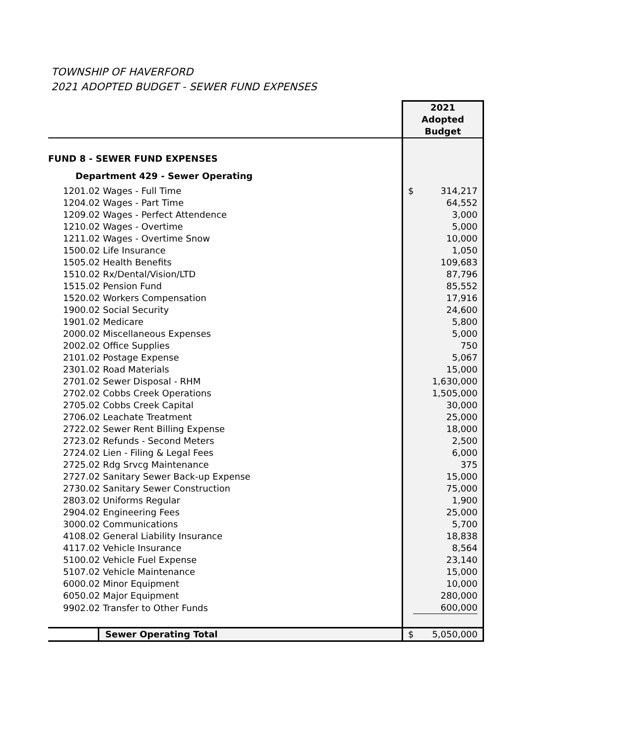TOWNSHIP OF HAVERFORD
2021 ADOPTED BUDGET - SEWER FUND EXPENSES
| | 2021 Adopted Budget |
| --- | --- |
| FUND 8 - SEWER FUND EXPENSES | |
| Department 429 - Sewer Operating | |
| 1201.02 Wages - Full Time | $ 314,217 |
| 1204.02 Wages - Part Time | 64,552 |
| 1209.02 Wages - Perfect Attendence | 3,000 |
| 1210.02 Wages - Overtime | 5,000 |
| 1211.02 Wages - Overtime Snow | 10,000 |
| 1500.02 Life Insurance | 1,050 |
| 1505.02 Health Benefits | 109,683 |
| 1510.02 Rx/Dental/Vision/LTD | 87,796 |
| 1515.02 Pension Fund | 85,552 |
| 1520.02 Workers Compensation | 17,916 |
| 1900.02 Social Security | 24,600 |
| 1901.02 Medicare | 5,800 |
| 2000.02 Miscellaneous Expenses | 5,000 |
| 2002.02 Office Supplies | 750 |
| 2101.02 Postage Expense | 5,067 |
| 2301.02 Road Materials | 15,000 |
| 2701.02 Sewer Disposal - RHM | 1,630,000 |
| 2702.02 Cobbs Creek Operations | 1,505,000 |
| 2705.02 Cobbs Creek Capital | 30,000 |
| 2706.02 Leachate Treatment | 25,000 |
| 2722.02 Sewer Rent Billing Expense | 18,000 |
| 2723.02 Refunds - Second Meters | 2,500 |
| 2724.02 Lien - Filing & Legal Fees | 6,000 |
| 2725.02 Rdg Srvcg Maintenance | 375 |
| 2727.02 Sanitary Sewer Back-up Expense | 15,000 |
| 2730.02 Sanitary Sewer Construction | 75,000 |
| 2803.02 Uniforms Regular | 1,900 |
| 2904.02 Engineering Fees | 25,000 |
| 3000.02 Communications | 5,700 |
| 4108.02 General Liability Insurance | 18,838 |
| 4117.02 Vehicle Insurance | 8,564 |
| 5100.02 Vehicle Fuel Expense | 23,140 |
| 5107.02 Vehicle Maintenance | 15,000 |
| 6000.02 Minor Equipment | 10,000 |
| 6050.02 Major Equipment | 280,000 |
| 9902.02 Transfer to Other Funds | 600,000 |
| Sewer Operating Total | $ 5,050,000 |